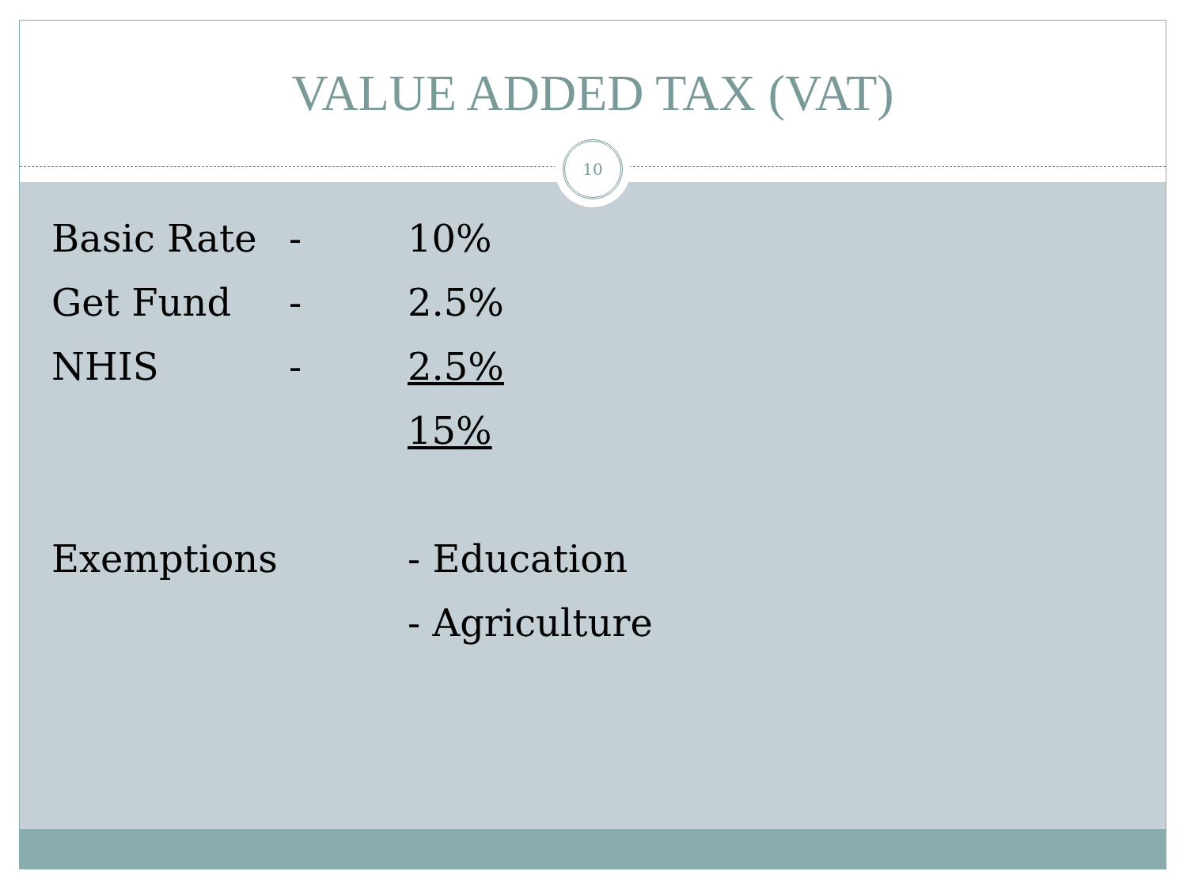VALUE ADDED TAX (VAT)
10
| Basic Rate | - | 10% |
| Get Fund | - | 2.5% |
| NHIS | - | 2.5% |
| | | 15% |
| Exemptions | | - Education |
| | | - Agriculture |